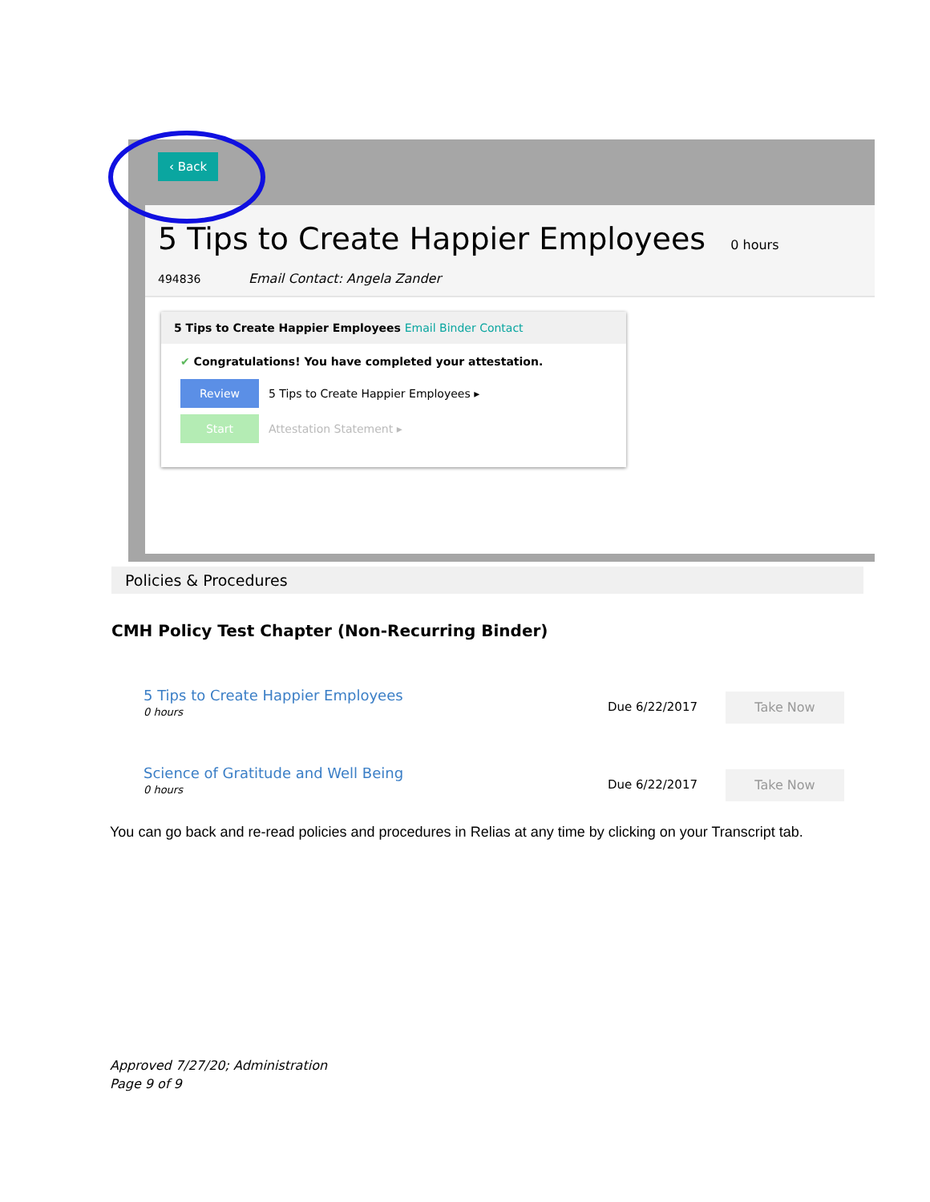‹ Back
5 Tips to Create Happier Employees
0 hours
494836 Email Contact: Angela Zander
5 Tips to Create Happier Employees Email Binder Contact
✔ Congratulations! You have completed your attestation.
Review 5 Tips to Create Happier Employees ▸
Start Attestation Statement ▸
Policies & Procedures
CMH Policy Test Chapter (Non-Recurring Binder)
5 Tips to Create Happier Employees
0 hours
Due 6/22/2017 Take Now
Science of Gratitude and Well Being
0 hours
Due 6/22/2017 Take Now
You can go back and re-read policies and procedures in Relias at any time by clicking on your Transcript tab.
Approved 7/27/20; Administration
Page 9 of 9